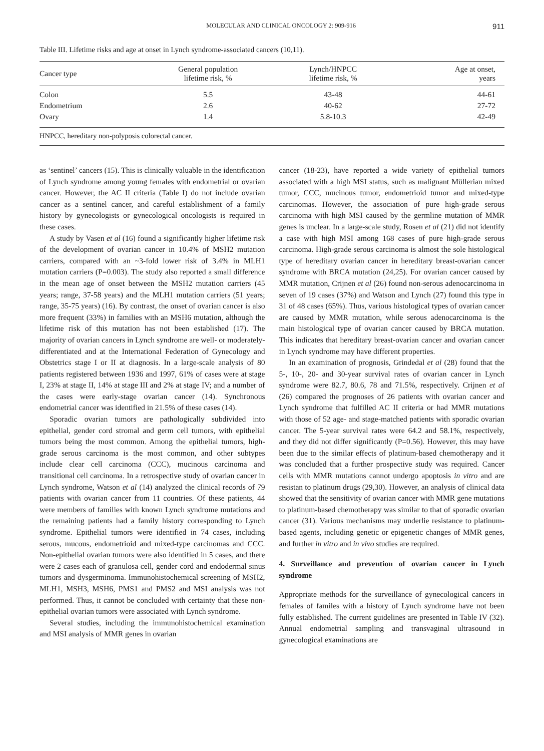MOLECULAR AND CLINICAL ONCOLOGY 2: 909-916 911
Table III. Lifetime risks and age at onset in Lynch syndrome-associated cancers (10,11).
| Cancer type | General population lifetime risk, % | Lynch/HNPCC lifetime risk, % | Age at onset, years |
| --- | --- | --- | --- |
| Colon | 5.5 | 43-48 | 44-61 |
| Endometrium | 2.6 | 40-62 | 27-72 |
| Ovary | 1.4 | 5.8-10.3 | 42-49 |
| HNPCC, hereditary non-polyposis colorectal cancer. | | | |
as ‘sentinel’ cancers (15). This is clinically valuable in the identification of Lynch syndrome among young females with endometrial or ovarian cancer. However, the AC II criteria (Table I) do not include ovarian cancer as a sentinel cancer, and careful establishment of a family history by gynecologists or gynecological oncologists is required in these cases.
A study by Vasen et al (16) found a significantly higher lifetime risk of the development of ovarian cancer in 10.4% of MSH2 mutation carriers, compared with an ~3-fold lower risk of 3.4% in MLH1 mutation carriers (P=0.003). The study also reported a small difference in the mean age of onset between the MSH2 mutation carriers (45 years; range, 37-58 years) and the MLH1 mutation carriers (51 years; range, 35-75 years) (16). By contrast, the onset of ovarian cancer is also more frequent (33%) in families with an MSH6 mutation, although the lifetime risk of this mutation has not been established (17). The majority of ovarian cancers in Lynch syndrome are well- or moderately-differentiated and at the International Federation of Gynecology and Obstetrics stage I or II at diagnosis. In a large-scale analysis of 80 patients registered between 1936 and 1997, 61% of cases were at stage I, 23% at stage II, 14% at stage III and 2% at stage IV; and a number of the cases were early-stage ovarian cancer (14). Synchronous endometrial cancer was identified in 21.5% of these cases (14).
Sporadic ovarian tumors are pathologically subdivided into epithelial, gender cord stromal and germ cell tumors, with epithelial tumors being the most common. Among the epithelial tumors, high-grade serous carcinoma is the most common, and other subtypes include clear cell carcinoma (CCC), mucinous carcinoma and transitional cell carcinoma. In a retrospective study of ovarian cancer in Lynch syndrome, Watson et al (14) analyzed the clinical records of 79 patients with ovarian cancer from 11 countries. Of these patients, 44 were members of families with known Lynch syndrome mutations and the remaining patients had a family history corresponding to Lynch syndrome. Epithelial tumors were identified in 74 cases, including serous, mucous, endometrioid and mixed-type carcinomas and CCC. Non-epithelial ovarian tumors were also identified in 5 cases, and there were 2 cases each of granulosa cell, gender cord and endodermal sinus tumors and dysgerminoma. Immunohistochemical screening of MSH2, MLH1, MSH3, MSH6, PMS1 and PMS2 and MSI analysis was not performed. Thus, it cannot be concluded with certainty that these non-epithelial ovarian tumors were associated with Lynch syndrome.
Several studies, including the immunohistochemical examination and MSI analysis of MMR genes in ovarian
cancer (18-23), have reported a wide variety of epithelial tumors associated with a high MSI status, such as malignant Müllerian mixed tumor, CCC, mucinous tumor, endometrioid tumor and mixed-type carcinomas. However, the association of pure high-grade serous carcinoma with high MSI caused by the germline mutation of MMR genes is unclear. In a large-scale study, Rosen et al (21) did not identify a case with high MSI among 168 cases of pure high-grade serous carcinoma. High-grade serous carcinoma is almost the sole histological type of hereditary ovarian cancer in hereditary breast-ovarian cancer syndrome with BRCA mutation (24,25). For ovarian cancer caused by MMR mutation, Crijnen et al (26) found non-serous adenocarcinoma in seven of 19 cases (37%) and Watson and Lynch (27) found this type in 31 of 48 cases (65%). Thus, various histological types of ovarian cancer are caused by MMR mutation, while serous adenocarcinoma is the main histological type of ovarian cancer caused by BRCA mutation. This indicates that hereditary breast-ovarian cancer and ovarian cancer in Lynch syndrome may have different properties.
In an examination of prognosis, Grindedal et al (28) found that the 5-, 10-, 20- and 30-year survival rates of ovarian cancer in Lynch syndrome were 82.7, 80.6, 78 and 71.5%, respectively. Crijnen et al (26) compared the prognoses of 26 patients with ovarian cancer and Lynch syndrome that fulfilled AC II criteria or had MMR mutations with those of 52 age- and stage-matched patients with sporadic ovarian cancer. The 5-year survival rates were 64.2 and 58.1%, respectively, and they did not differ significantly (P=0.56). However, this may have been due to the similar effects of platinum-based chemotherapy and it was concluded that a further prospective study was required. Cancer cells with MMR mutations cannot undergo apoptosis in vitro and are resistan to platinum drugs (29,30). However, an analysis of clinical data showed that the sensitivity of ovarian cancer with MMR gene mutations to platinum-based chemotherapy was similar to that of sporadic ovarian cancer (31). Various mechanisms may underlie resistance to platinum-based agents, including genetic or epigenetic changes of MMR genes, and further in vitro and in vivo studies are required.
4. Surveillance and prevention of ovarian cancer in Lynch syndrome
Appropriate methods for the surveillance of gynecological cancers in females of familes with a history of Lynch syndrome have not been fully established. The current guidelines are presented in Table IV (32). Annual endometrial sampling and transvaginal ultrasound in gynecological examinations are